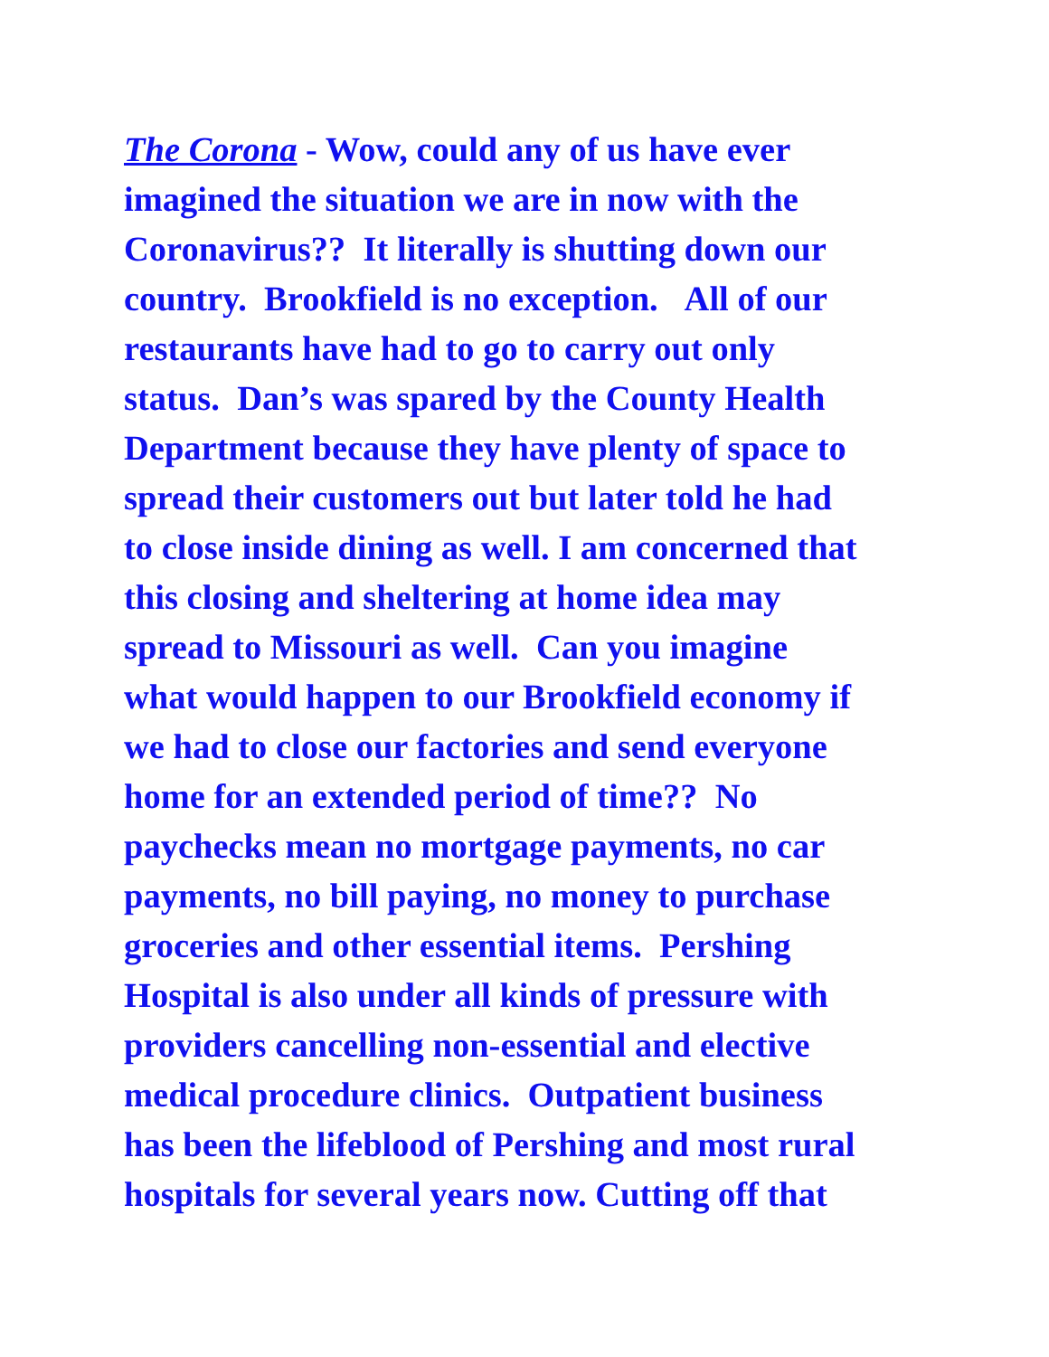The Corona - Wow, could any of us have ever
imagined the situation we are in now with the
Coronavirus?? It literally is shutting down our
country. Brookfield is no exception. All of our
restaurants have had to go to carry out only
status. Dan’s was spared by the County Health
Department because they have plenty of space to
spread their customers out but later told he had
to close inside dining as well. I am concerned that
this closing and sheltering at home idea may
spread to Missouri as well. Can you imagine
what would happen to our Brookfield economy if
we had to close our factories and send everyone
home for an extended period of time?? No
paychecks mean no mortgage payments, no car
payments, no bill paying, no money to purchase
groceries and other essential items. Pershing
Hospital is also under all kinds of pressure with
providers cancelling non-essential and elective
medical procedure clinics. Outpatient business
has been the lifeblood of Pershing and most rural
hospitals for several years now. Cutting off that